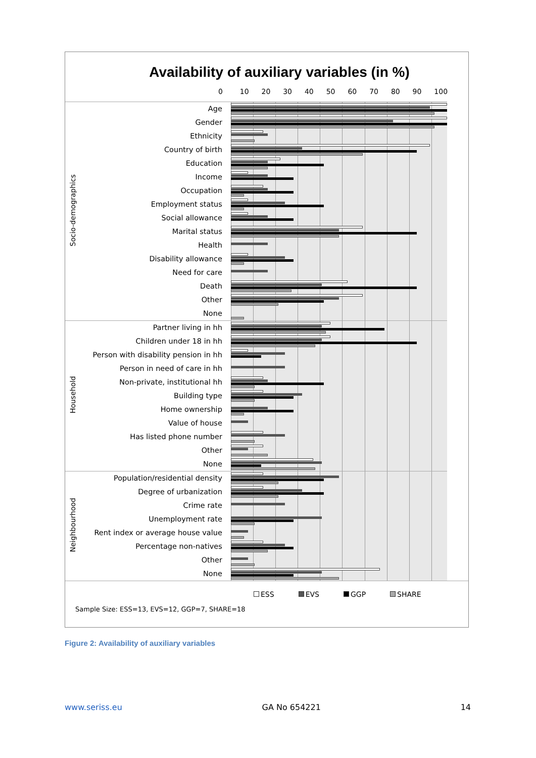Availability of auxiliary variables (in %)
0 10 20 30 40 50 60 70 80 90 100
| Socio-demographics | Age | | |
| | Gender | | |
| | Ethnicity | | |
| | Country of birth | | |
| | Education | | |
| | Income | | |
| | Occupation | | |
| | Employment status | | |
| | Social allowance | | |
| | Marital status | | |
| | Health | | |
| | Disability allowance | | |
| | Need for care | | |
| | Death | | |
| | Other | | |
| | None | | |
| Household | Partner living in hh | | |
| | Children under 18 in hh | | |
| | Person with disability pension in hh | | |
| | Person in need of care in hh | | |
| | Non-private, institutional hh | | |
| | Building type | | |
| | Home ownership | | |
| | Value of house | | |
| | Has listed phone number | | |
| | Other | | |
| | None | | |
| Neighbourhood | Population/residential density | | |
| | Degree of urbanization | | |
| | Crime rate | | |
| | Unemployment rate | | |
| | Rent index or average house value | | |
| | Percentage non-natives | | |
| | Other | | |
| | None | | |
ESS EVS GGP SHARE
Sample Size: ESS=13, EVS=12, GGP=7, SHARE=18
Figure 2: Availability of auxiliary variables
www.seriss.eu GA No 654221 14